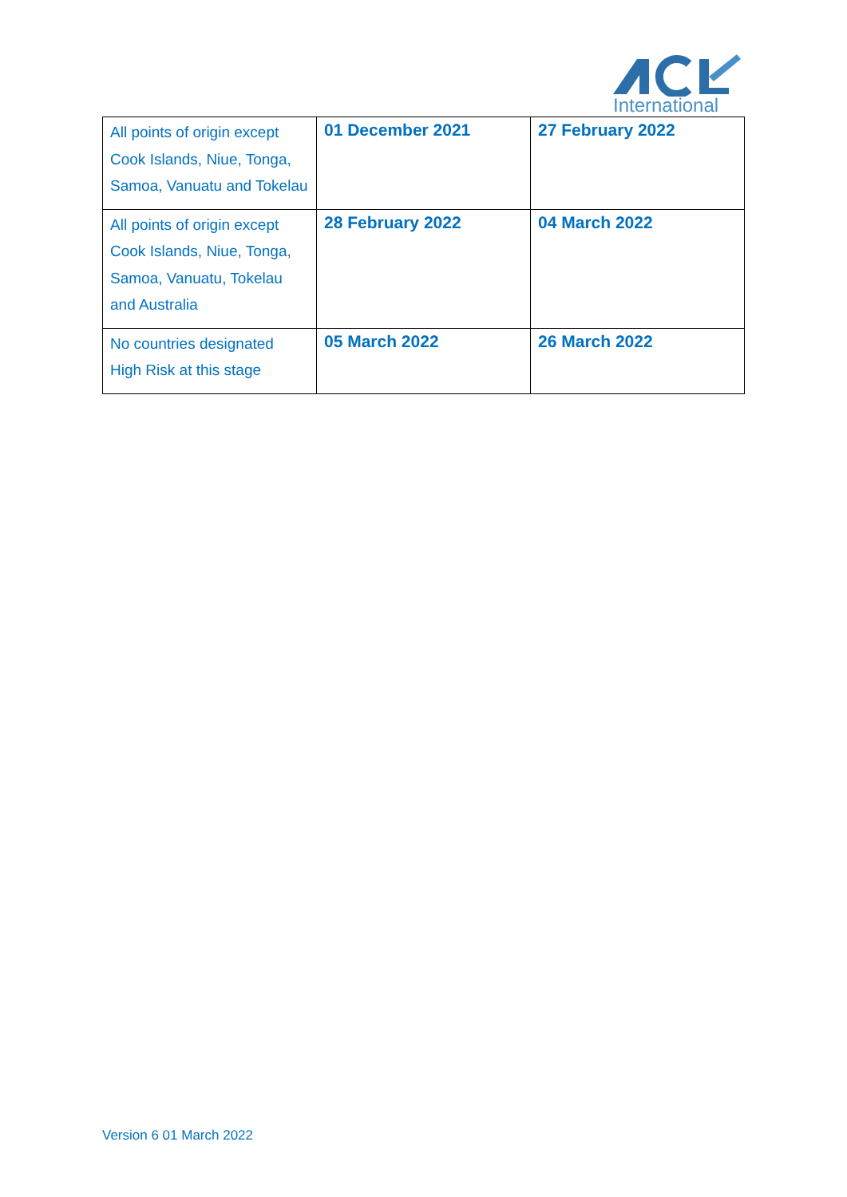International
| All points of origin except Cook Islands, Niue, Tonga, Samoa, Vanuatu and Tokelau | 01 December 2021 | 27 February 2022 |
| All points of origin except Cook Islands, Niue, Tonga, Samoa, Vanuatu, Tokelau and Australia | 28 February 2022 | 04 March 2022 |
| No countries designated High Risk at this stage | 05 March 2022 | 26 March 2022 |
Version 6 01 March 2022